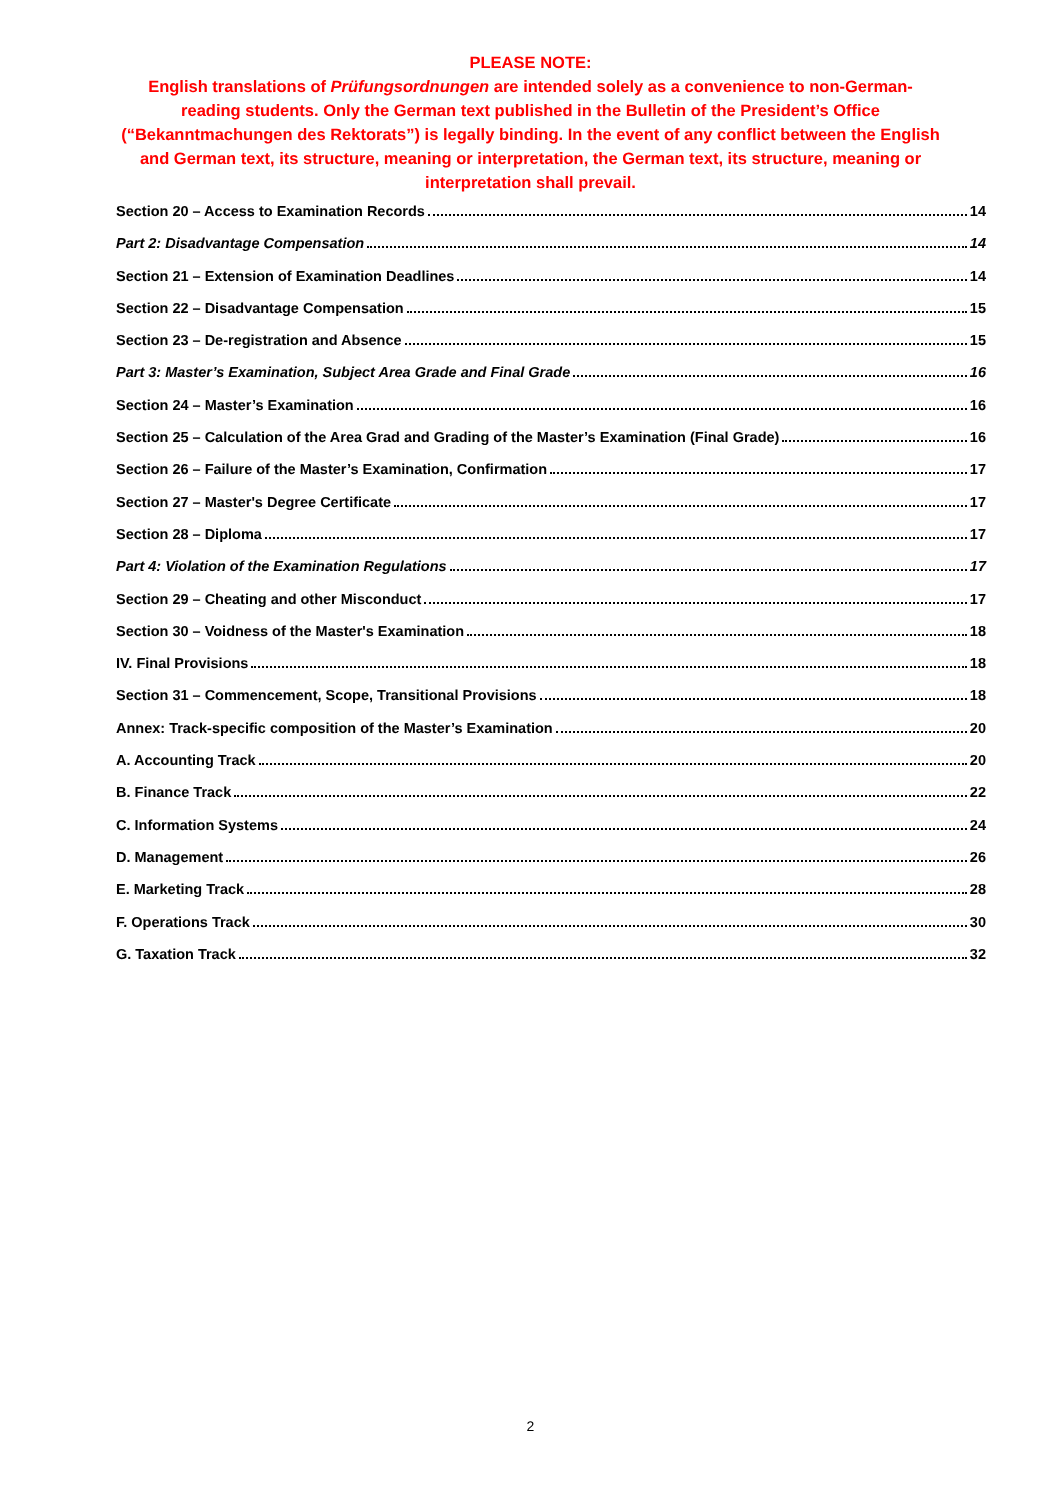PLEASE NOTE:
English translations of Prüfungsordnungen are intended solely as a convenience to non-German-reading students. Only the German text published in the Bulletin of the President’s Office (“Bekanntmachungen des Rektorats”) is legally binding. In the event of any conflict between the English and German text, its structure, meaning or interpretation, the German text, its structure, meaning or interpretation shall prevail.
Section 20 – Access to Examination Records 14
Part 2: Disadvantage Compensation 14
Section 21 – Extension of Examination Deadlines 14
Section 22 – Disadvantage Compensation 15
Section 23 – De-registration and Absence 15
Part 3: Master’s Examination, Subject Area Grade and Final Grade 16
Section 24 – Master’s Examination 16
Section 25 – Calculation of the Area Grad and Grading of the Master’s Examination (Final Grade) 16
Section 26 – Failure of the Master’s Examination, Confirmation 17
Section 27 – Master's Degree Certificate 17
Section 28 – Diploma 17
Part 4: Violation of the Examination Regulations 17
Section 29 – Cheating and other Misconduct 17
Section 30 – Voidness of the Master's Examination 18
IV. Final Provisions 18
Section 31 – Commencement, Scope, Transitional Provisions 18
Annex: Track-specific composition of the Master’s Examination 20
A. Accounting Track 20
B. Finance Track 22
C. Information Systems 24
D. Management 26
E. Marketing Track 28
F. Operations Track 30
G. Taxation Track 32
2